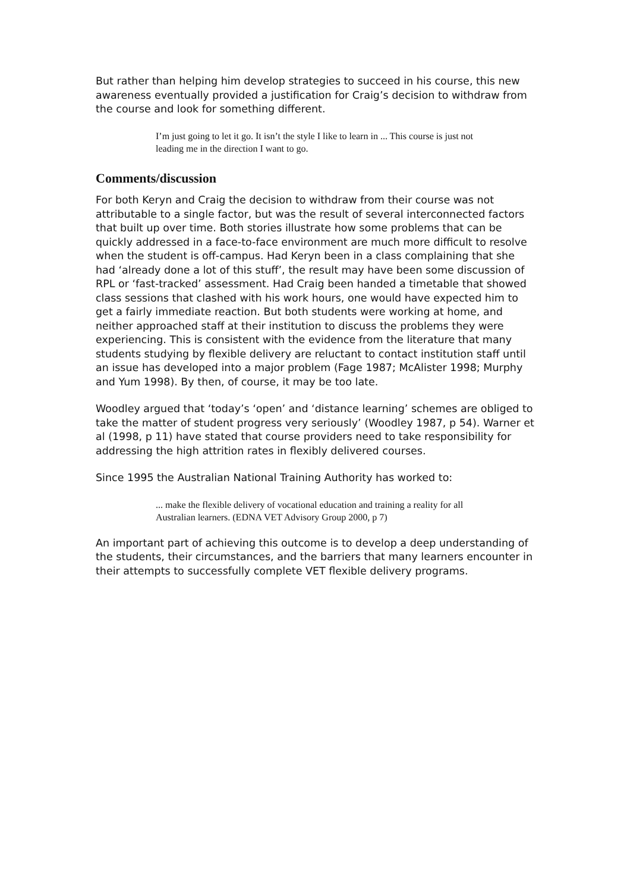But rather than helping him develop strategies to succeed in his course, this new awareness eventually provided a justification for Craig’s decision to withdraw from the course and look for something different.
I’m just going to let it go. It isn’t the style I like to learn in ... This course is just not leading me in the direction I want to go.
Comments/discussion
For both Keryn and Craig the decision to withdraw from their course was not attributable to a single factor, but was the result of several interconnected factors that built up over time. Both stories illustrate how some problems that can be quickly addressed in a face-to-face environment are much more difficult to resolve when the student is off-campus. Had Keryn been in a class complaining that she had ‘already done a lot of this stuff’, the result may have been some discussion of RPL or ‘fast-tracked’ assessment. Had Craig been handed a timetable that showed class sessions that clashed with his work hours, one would have expected him to get a fairly immediate reaction. But both students were working at home, and neither approached staff at their institution to discuss the problems they were experiencing. This is consistent with the evidence from the literature that many students studying by flexible delivery are reluctant to contact institution staff until an issue has developed into a major problem (Fage 1987; McAlister 1998; Murphy and Yum 1998). By then, of course, it may be too late.
Woodley argued that ‘today’s ‘open’ and ‘distance learning’ schemes are obliged to take the matter of student progress very seriously’ (Woodley 1987, p 54). Warner et al (1998, p 11) have stated that course providers need to take responsibility for addressing the high attrition rates in flexibly delivered courses.
Since 1995 the Australian National Training Authority has worked to:
... make the flexible delivery of vocational education and training a reality for all Australian learners. (EDNA VET Advisory Group 2000, p 7)
An important part of achieving this outcome is to develop a deep understanding of the students, their circumstances, and the barriers that many learners encounter in their attempts to successfully complete VET flexible delivery programs.